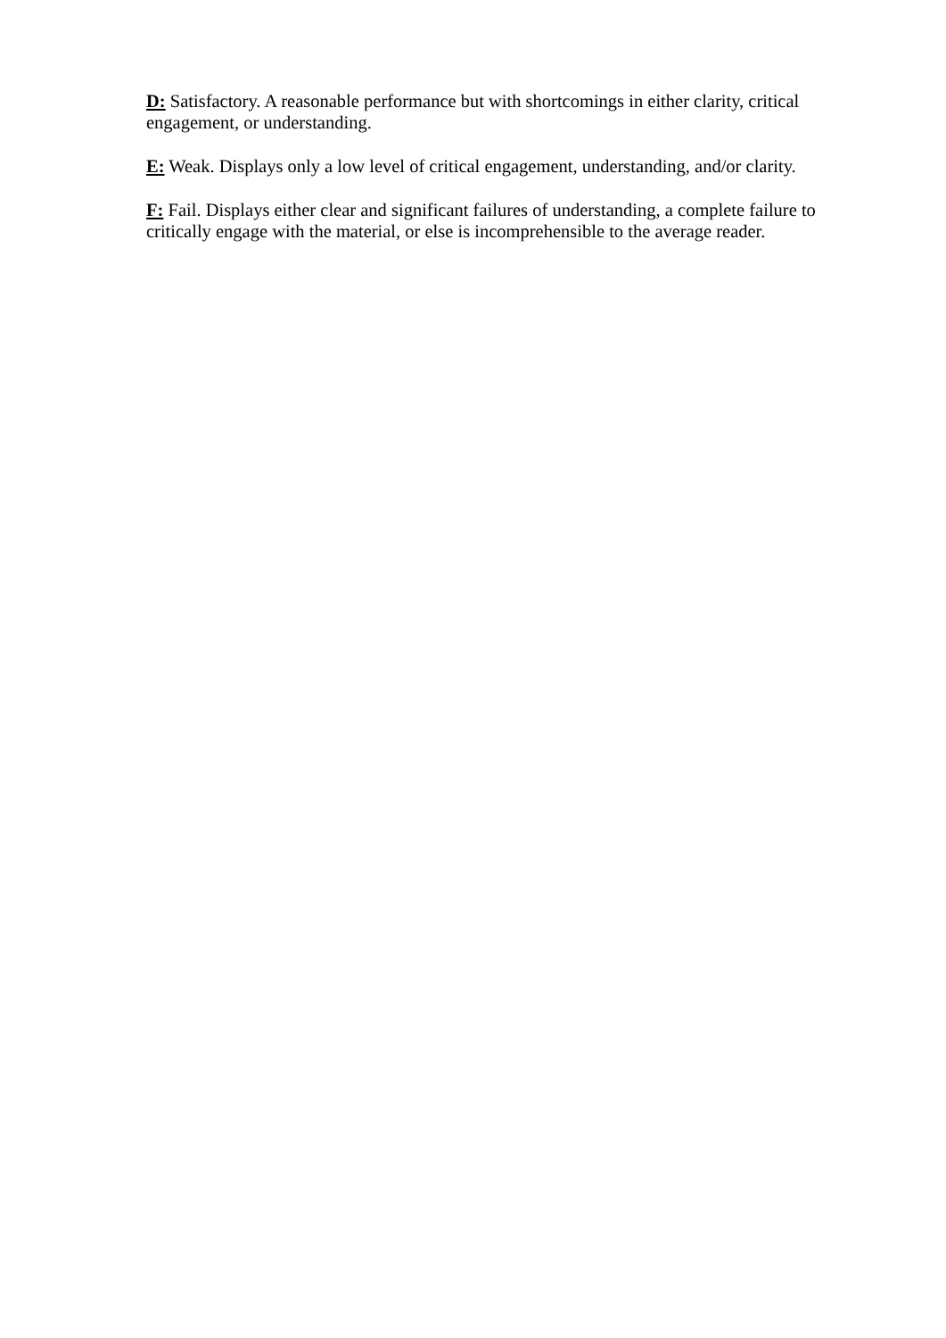D: Satisfactory. A reasonable performance but with shortcomings in either clarity, critical engagement, or understanding.
E: Weak. Displays only a low level of critical engagement, understanding, and/or clarity.
F: Fail. Displays either clear and significant failures of understanding, a complete failure to critically engage with the material, or else is incomprehensible to the average reader.